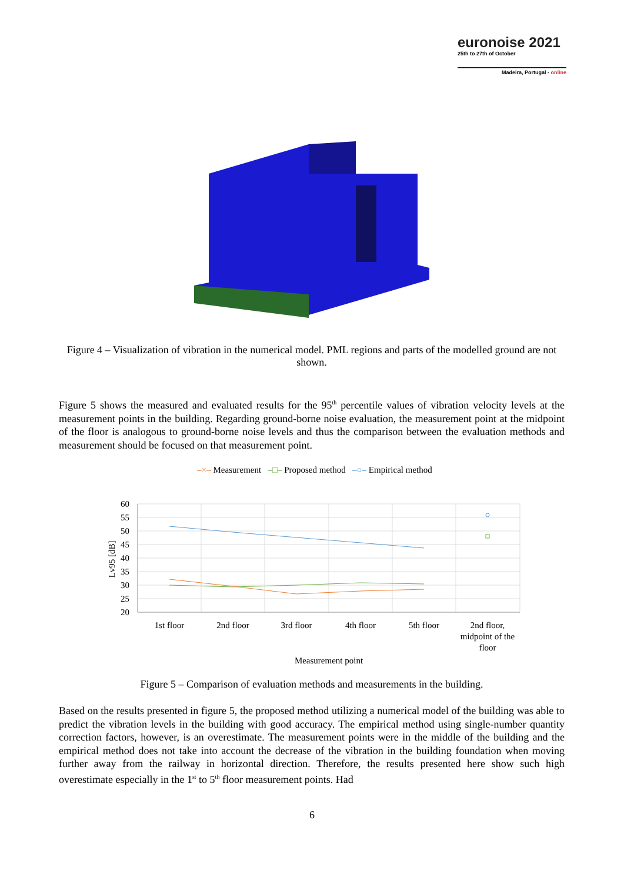euronoise 2021
25th to 27th of October
Madeira, Portugal - online
Figure 4 – Visualization of vibration in the numerical model. PML regions and parts of the modelled ground are not shown.
Figure 5 shows the measured and evaluated results for the 95<sup>th</sup> percentile values of vibration velocity levels at the measurement points in the building. Regarding ground-borne noise evaluation, the measurement point at the midpoint of the floor is analogous to ground-borne noise levels and thus the comparison between the evaluation methods and measurement should be focused on that measurement point.
–×– Measurement –□– Proposed method –○– Empirical method
60
55
50
45
40
35
30
25
20
Lv95 [dB]
1st floor
2nd floor
3rd floor
4th floor
5th floor
2nd floor,
midpoint of the
floor
Measurement point
Figure 5 – Comparison of evaluation methods and measurements in the building.
Based on the results presented in figure 5, the proposed method utilizing a numerical model of the building was able to predict the vibration levels in the building with good accuracy. The empirical method using single-number quantity correction factors, however, is an overestimate. The measurement points were in the middle of the building and the empirical method does not take into account the decrease of the vibration in the building foundation when moving further away from the railway in horizontal direction. Therefore, the results presented here show such high overestimate especially in the 1<sup>st</sup> to 5<sup>th</sup> floor measurement points. Had
6